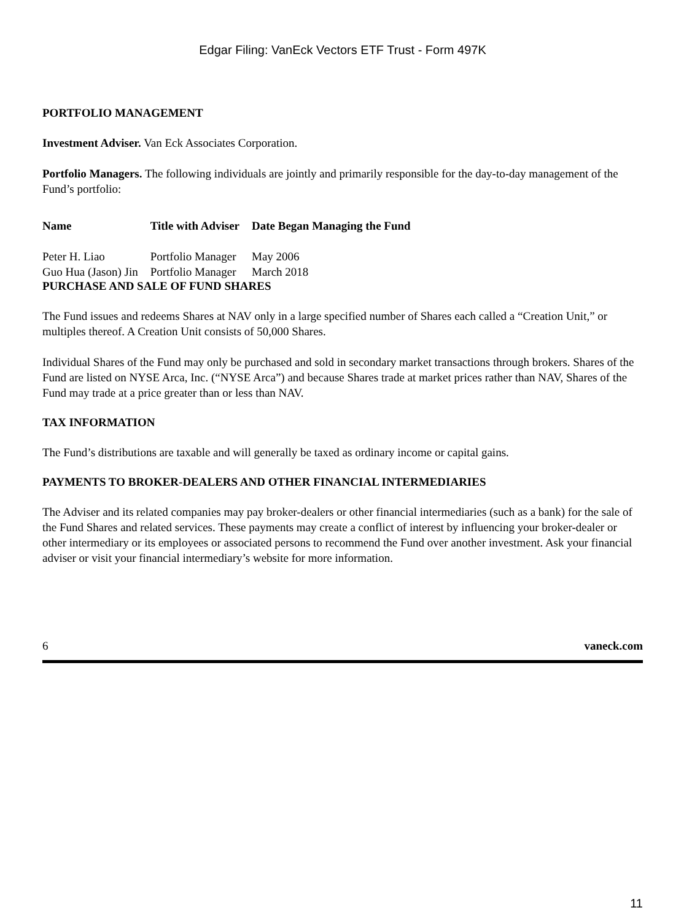Edgar Filing: VanEck Vectors ETF Trust - Form 497K
PORTFOLIO MANAGEMENT
Investment Adviser. Van Eck Associates Corporation.
Portfolio Managers. The following individuals are jointly and primarily responsible for the day-to-day management of the Fund’s portfolio:
| Name | Title with Adviser | Date Began Managing the Fund |
| --- | --- | --- |
| Peter H. Liao | Portfolio Manager | May 2006 |
| Guo Hua (Jason) Jin | Portfolio Manager | March 2018 |
PURCHASE AND SALE OF FUND SHARES
The Fund issues and redeems Shares at NAV only in a large specified number of Shares each called a “Creation Unit,” or multiples thereof. A Creation Unit consists of 50,000 Shares.
Individual Shares of the Fund may only be purchased and sold in secondary market transactions through brokers. Shares of the Fund are listed on NYSE Arca, Inc. (“NYSE Arca”) and because Shares trade at market prices rather than NAV, Shares of the Fund may trade at a price greater than or less than NAV.
TAX INFORMATION
The Fund’s distributions are taxable and will generally be taxed as ordinary income or capital gains.
PAYMENTS TO BROKER-DEALERS AND OTHER FINANCIAL INTERMEDIARIES
The Adviser and its related companies may pay broker-dealers or other financial intermediaries (such as a bank) for the sale of the Fund Shares and related services. These payments may create a conflict of interest by influencing your broker-dealer or other intermediary or its employees or associated persons to recommend the Fund over another investment. Ask your financial adviser or visit your financial intermediary’s website for more information.
6 vaneck.com
11